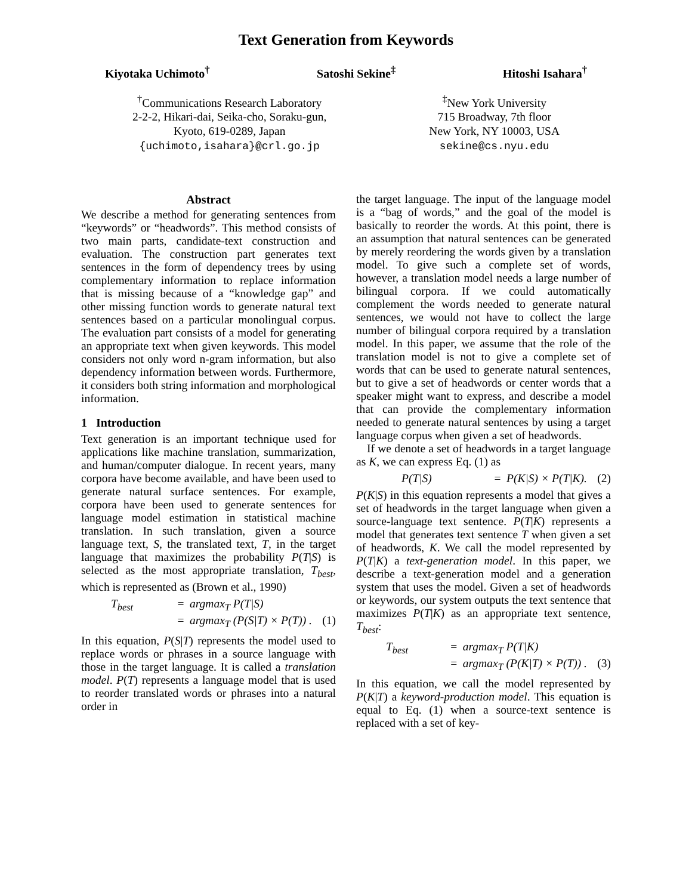Text Generation from Keywords
Kiyotaka Uchimoto<sup>†</sup> Satoshi Sekine<sup>‡</sup> Hitoshi Isahara<sup>†</sup>
<sup>†</sup> Communications Research Laboratory
2-2-2, Hikari-dai, Seika-cho, Soraku-gun,
Kyoto, 619-0289, Japan
{uchimoto,isahara}@crl.go.jp
<sup>‡</sup> New York University
715 Broadway, 7th floor
New York, NY 10003, USA
sekine@cs.nyu.edu
Abstract
We describe a method for generating sentences from “keywords” or “headwords”. This method consists of two main parts, candidate-text construction and evaluation. The construction part generates text sentences in the form of dependency trees by using complementary information to replace information that is missing because of a “knowledge gap” and other missing function words to generate natural text sentences based on a particular monolingual corpus. The evaluation part consists of a model for generating an appropriate text when given keywords. This model considers not only word n-gram information, but also dependency information between words. Furthermore, it considers both string information and morphological information.
1 Introduction
Text generation is an important technique used for applications like machine translation, summarization, and human/computer dialogue. In recent years, many corpora have become available, and have been used to generate natural surface sentences. For example, corpora have been used to generate sentences for language model estimation in statistical machine translation. In such translation, given a source language text, S, the translated text, T, in the target language that maximizes the probability P(T|S) is selected as the most appropriate translation, T<sub>best</sub>, which is represented as (Brown et al., 1990)
T<sub>best</sub> = argmax<sub>T</sub> P(T|S) = argmax<sub>T</sub> (P(S|T) × P(T)) . (1)
In this equation, P(S|T) represents the model used to replace words or phrases in a source language with those in the target language. It is called a translation model. P(T) represents a language model that is used to reorder translated words or phrases into a natural order in
the target language. The input of the language model is a “bag of words,” and the goal of the model is basically to reorder the words. At this point, there is an assumption that natural sentences can be generated by merely reordering the words given by a translation model. To give such a complete set of words, however, a translation model needs a large number of bilingual corpora. If we could automatically complement the words needed to generate natural sentences, we would not have to collect the large number of bilingual corpora required by a translation model. In this paper, we assume that the role of the translation model is not to give a complete set of words that can be used to generate natural sentences, but to give a set of headwords or center words that a speaker might want to express, and describe a model that can provide the complementary information needed to generate natural sentences by using a target language corpus when given a set of headwords.
If we denote a set of headwords in a target language as K, we can express Eq. (1) as
P(T|S) = P(K|S) × P(T|K). (2)
P(K|S) in this equation represents a model that gives a set of headwords in the target language when given a source-language text sentence. P(T|K) represents a model that generates text sentence T when given a set of headwords, K. We call the model represented by P(T|K) a text-generation model. In this paper, we describe a text-generation model and a generation system that uses the model. Given a set of headwords or keywords, our system outputs the text sentence that maximizes P(T|K) as an appropriate text sentence, T<sub>best</sub>:
T<sub>best</sub> = argmax<sub>T</sub> P(T|K) = argmax<sub>T</sub> (P(K|T) × P(T)) . (3)
In this equation, we call the model represented by P(K|T) a keyword-production model. This equation is equal to Eq. (1) when a source-text sentence is replaced with a set of key-